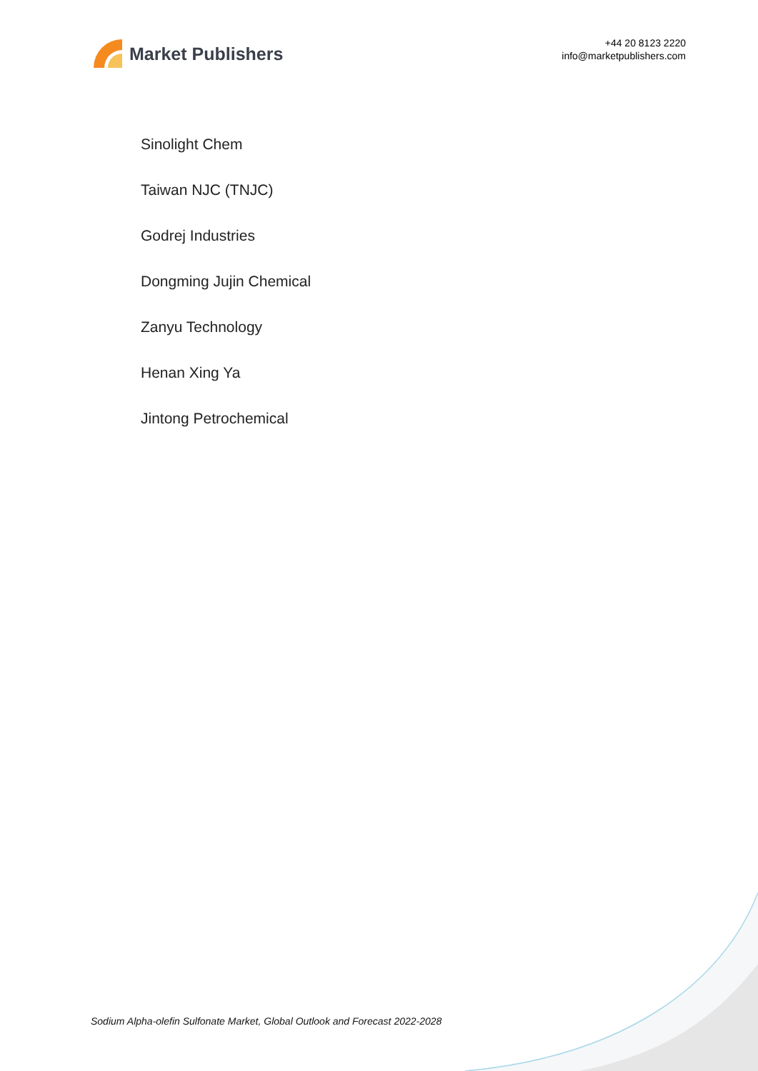Market Publishers
+44 20 8123 2220
info@marketpublishers.com
Sinolight Chem
Taiwan NJC (TNJC)
Godrej Industries
Dongming Jujin Chemical
Zanyu Technology
Henan Xing Ya
Jintong Petrochemical
Sodium Alpha-olefin Sulfonate Market, Global Outlook and Forecast 2022-2028